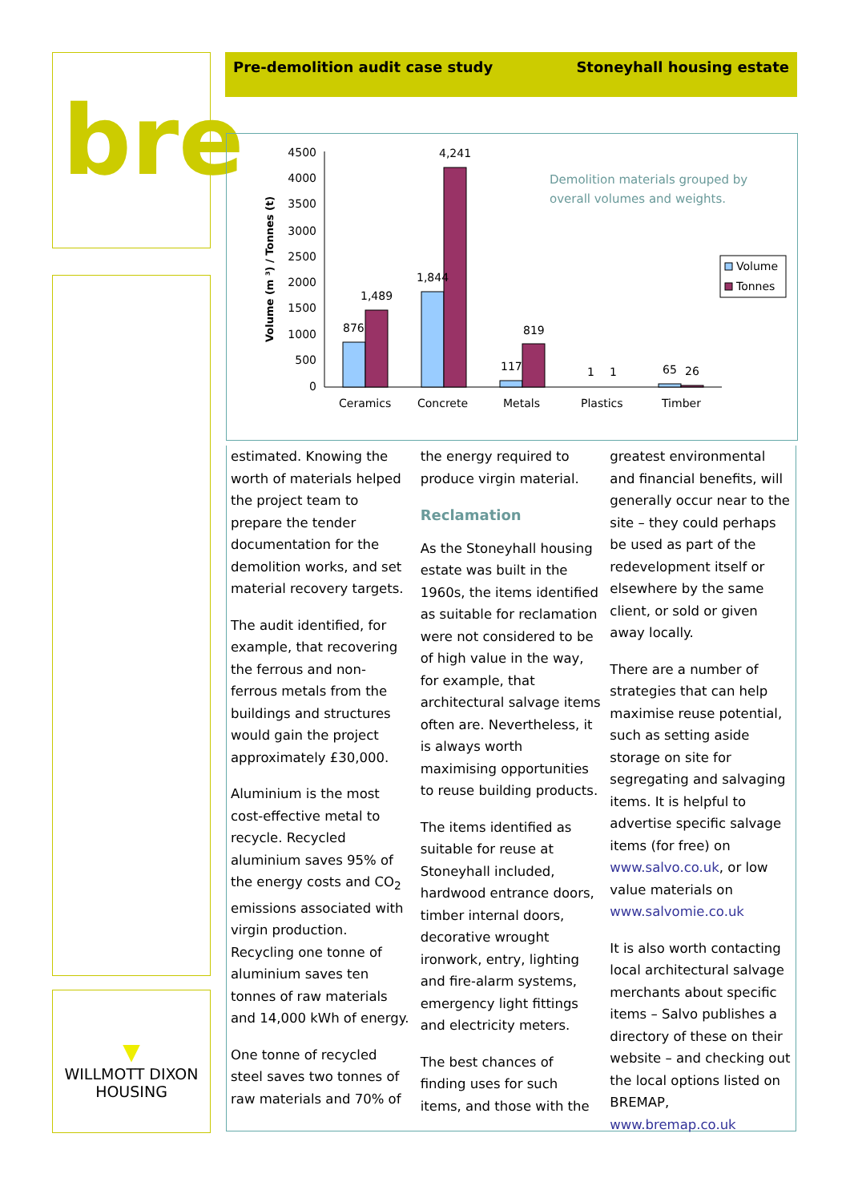bre
▼
WILLMOTT DIXON
HOUSING
Pre-demolition audit case study Stoneyhall housing estate
Volume (m ³) / Tonnes (t)
4500
4000
3500
3000
2500
2000
1500
1000
500
0
876
1,489
1,844
4,241
117
819
1
1
65
26
Ceramics
Concrete
Metals
Plastics
Timber
Demolition materials grouped by
overall volumes and weights.
Volume
Tonnes
estimated. Knowing the worth of materials helped the project team to prepare the tender documentation for the demolition works, and set material recovery targets.
The audit identified, for example, that recovering the ferrous and non-ferrous metals from the buildings and structures would gain the project approximately £30,000.
Aluminium is the most cost-effective metal to recycle. Recycled aluminium saves 95% of the energy costs and CO<sub>2</sub> emissions associated with virgin production. Recycling one tonne of aluminium saves ten tonnes of raw materials and 14,000 kWh of energy.
One tonne of recycled steel saves two tonnes of raw materials and 70% of
the energy required to produce virgin material.
Reclamation
As the Stoneyhall housing estate was built in the 1960s, the items identified as suitable for reclamation were not considered to be of high value in the way, for example, that architectural salvage items often are. Nevertheless, it is always worth maximising opportunities to reuse building products.
The items identified as suitable for reuse at Stoneyhall included, hardwood entrance doors, timber internal doors, decorative wrought ironwork, entry, lighting and fire-alarm systems, emergency light fittings and electricity meters.
The best chances of finding uses for such items, and those with the
greatest environmental and financial benefits, will generally occur near to the site – they could perhaps be used as part of the redevelopment itself or elsewhere by the same client, or sold or given away locally.
There are a number of strategies that can help maximise reuse potential, such as setting aside storage on site for segregating and salvaging items. It is helpful to advertise specific salvage items (for free) on www.salvo.co.uk, or low value materials on www.salvomie.co.uk
It is also worth contacting local architectural salvage merchants about specific items – Salvo publishes a directory of these on their website – and checking out the local options listed on BREMAP, www.bremap.co.uk